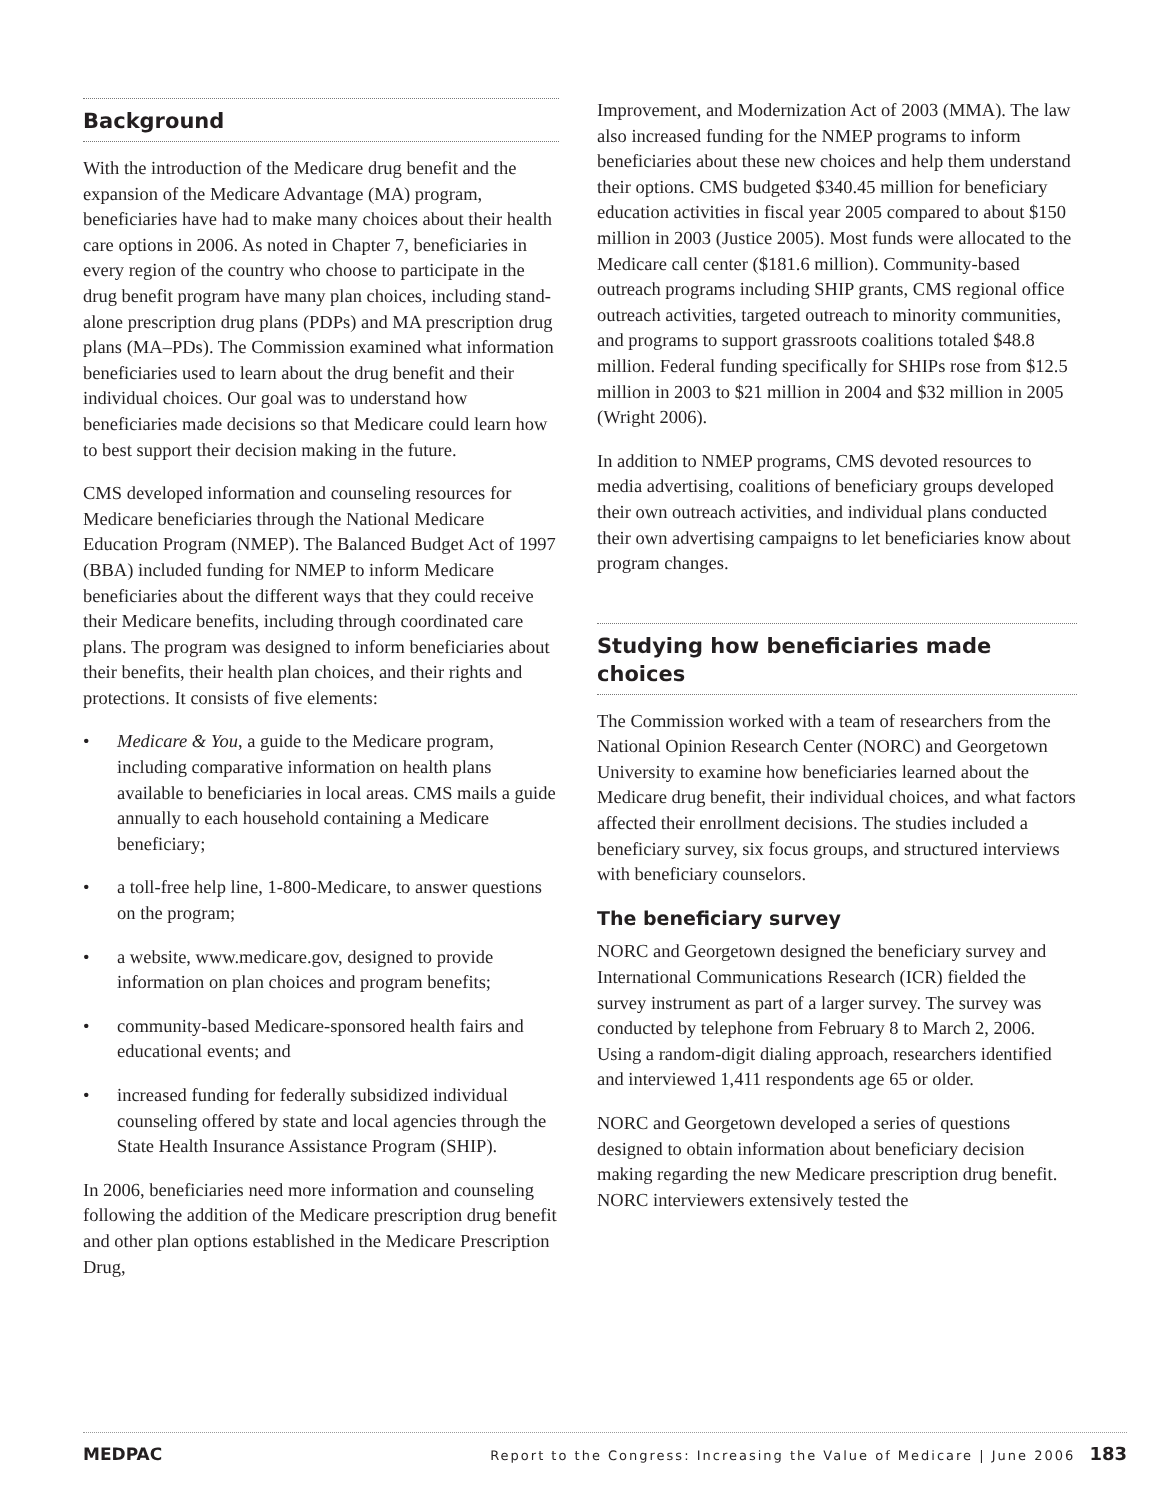Background
With the introduction of the Medicare drug benefit and the expansion of the Medicare Advantage (MA) program, beneficiaries have had to make many choices about their health care options in 2006. As noted in Chapter 7, beneficiaries in every region of the country who choose to participate in the drug benefit program have many plan choices, including stand-alone prescription drug plans (PDPs) and MA prescription drug plans (MA–PDs). The Commission examined what information beneficiaries used to learn about the drug benefit and their individual choices. Our goal was to understand how beneficiaries made decisions so that Medicare could learn how to best support their decision making in the future.
CMS developed information and counseling resources for Medicare beneficiaries through the National Medicare Education Program (NMEP). The Balanced Budget Act of 1997 (BBA) included funding for NMEP to inform Medicare beneficiaries about the different ways that they could receive their Medicare benefits, including through coordinated care plans. The program was designed to inform beneficiaries about their benefits, their health plan choices, and their rights and protections. It consists of five elements:
• Medicare & You, a guide to the Medicare program, including comparative information on health plans available to beneficiaries in local areas. CMS mails a guide annually to each household containing a Medicare beneficiary;
• a toll-free help line, 1-800-Medicare, to answer questions on the program;
• a website, www.medicare.gov, designed to provide information on plan choices and program benefits;
• community-based Medicare-sponsored health fairs and educational events; and
• increased funding for federally subsidized individual counseling offered by state and local agencies through the State Health Insurance Assistance Program (SHIP).
In 2006, beneficiaries need more information and counseling following the addition of the Medicare prescription drug benefit and other plan options established in the Medicare Prescription Drug,
Improvement, and Modernization Act of 2003 (MMA). The law also increased funding for the NMEP programs to inform beneficiaries about these new choices and help them understand their options. CMS budgeted $340.45 million for beneficiary education activities in fiscal year 2005 compared to about $150 million in 2003 (Justice 2005). Most funds were allocated to the Medicare call center ($181.6 million). Community-based outreach programs including SHIP grants, CMS regional office outreach activities, targeted outreach to minority communities, and programs to support grassroots coalitions totaled $48.8 million. Federal funding specifically for SHIPs rose from $12.5 million in 2003 to $21 million in 2004 and $32 million in 2005 (Wright 2006).
In addition to NMEP programs, CMS devoted resources to media advertising, coalitions of beneficiary groups developed their own outreach activities, and individual plans conducted their own advertising campaigns to let beneficiaries know about program changes.
Studying how beneficiaries made choices
The Commission worked with a team of researchers from the National Opinion Research Center (NORC) and Georgetown University to examine how beneficiaries learned about the Medicare drug benefit, their individual choices, and what factors affected their enrollment decisions. The studies included a beneficiary survey, six focus groups, and structured interviews with beneficiary counselors.
The beneficiary survey
NORC and Georgetown designed the beneficiary survey and International Communications Research (ICR) fielded the survey instrument as part of a larger survey. The survey was conducted by telephone from February 8 to March 2, 2006. Using a random-digit dialing approach, researchers identified and interviewed 1,411 respondents age 65 or older.
NORC and Georgetown developed a series of questions designed to obtain information about beneficiary decision making regarding the new Medicare prescription drug benefit. NORC interviewers extensively tested the
MEDPAC Report to the Congress: Increasing the Value of Medicare | June 2006 183